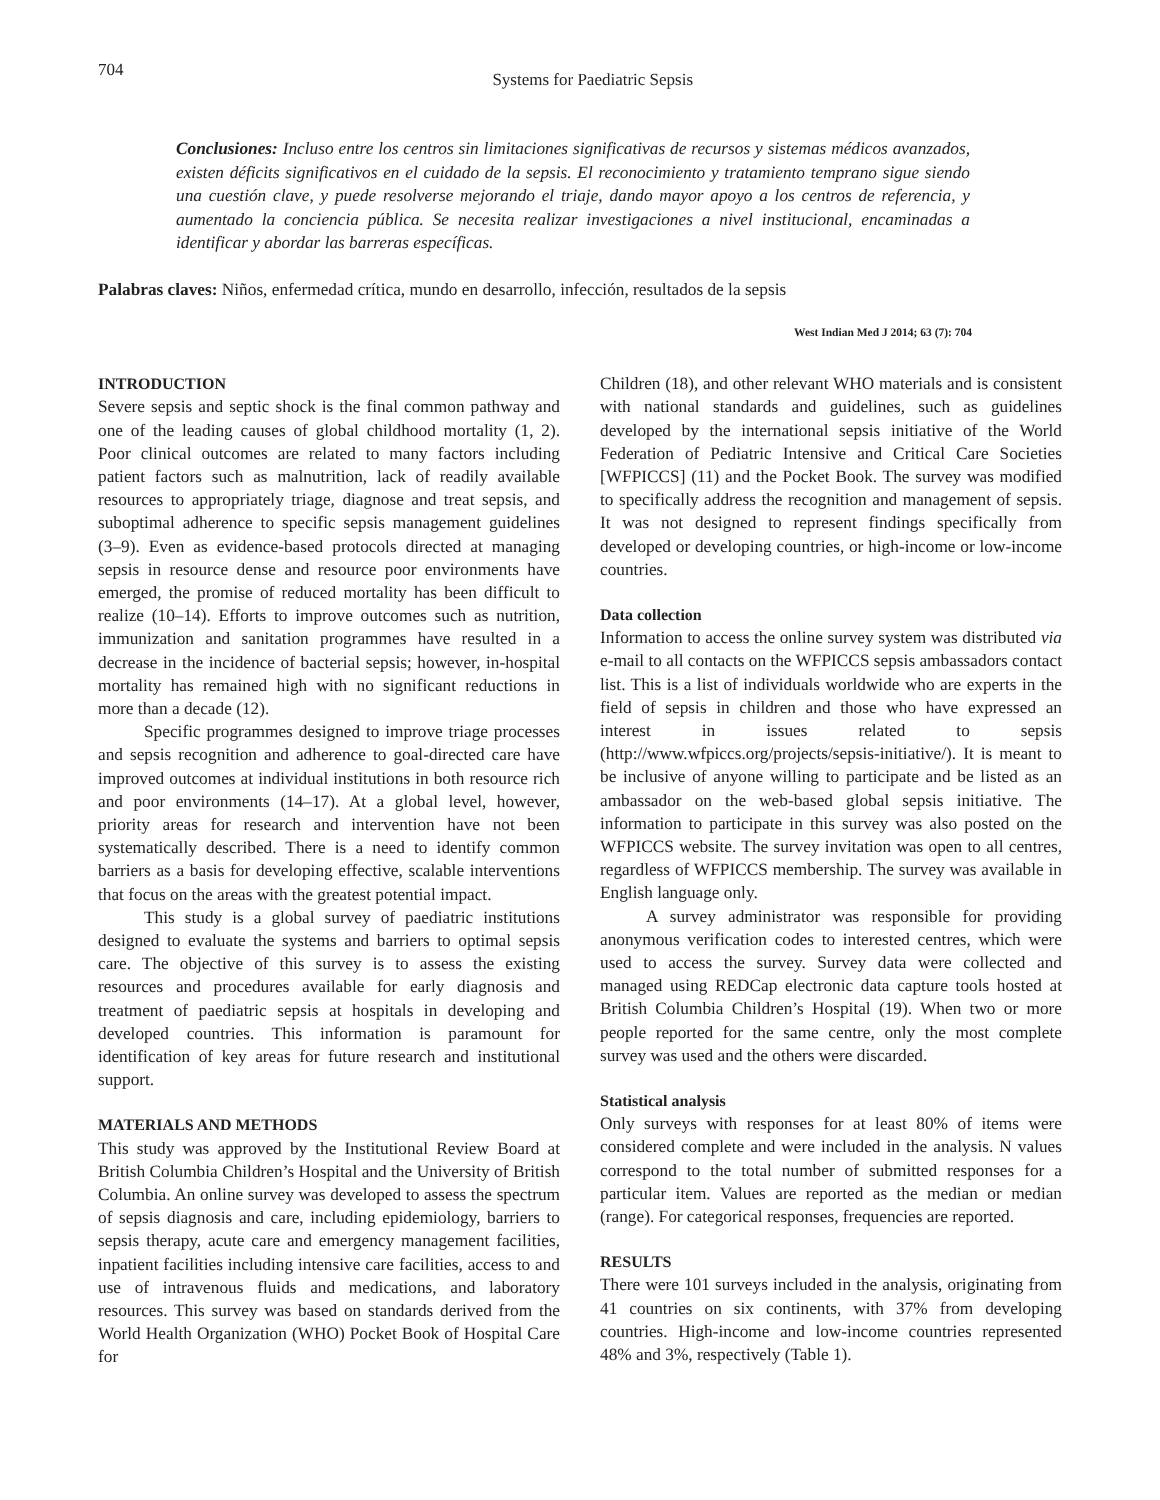704 Systems for Paediatric Sepsis
Conclusiones: Incluso entre los centros sin limitaciones significativas de recursos y sistemas médicos avanzados, existen déficits significativos en el cuidado de la sepsis. El reconocimiento y tratamiento temprano sigue siendo una cuestión clave, y puede resolverse mejorando el triaje, dando mayor apoyo a los centros de referencia, y aumentado la conciencia pública. Se necesita realizar investigaciones a nivel institucional, encaminadas a identificar y abordar las barreras específicas.
Palabras claves: Niños, enfermedad crítica, mundo en desarrollo, infección, resultados de la sepsis
West Indian Med J 2014; 63 (7): 704
INTRODUCTION
Severe sepsis and septic shock is the final common pathway and one of the leading causes of global childhood mortality (1, 2). Poor clinical outcomes are related to many factors including patient factors such as malnutrition, lack of readily available resources to appropriately triage, diagnose and treat sepsis, and suboptimal adherence to specific sepsis management guidelines (3–9). Even as evidence-based protocols directed at managing sepsis in resource dense and resource poor environments have emerged, the promise of reduced mortality has been difficult to realize (10–14). Efforts to improve outcomes such as nutrition, immunization and sanitation programmes have resulted in a decrease in the incidence of bacterial sepsis; however, in-hospital mortality has remained high with no significant reductions in more than a decade (12).
Specific programmes designed to improve triage processes and sepsis recognition and adherence to goal-directed care have improved outcomes at individual institutions in both resource rich and poor environments (14–17). At a global level, however, priority areas for research and intervention have not been systematically described. There is a need to identify common barriers as a basis for developing effective, scalable interventions that focus on the areas with the greatest potential impact.
This study is a global survey of paediatric institutions designed to evaluate the systems and barriers to optimal sepsis care. The objective of this survey is to assess the existing resources and procedures available for early diagnosis and treatment of paediatric sepsis at hospitals in developing and developed countries. This information is paramount for identification of key areas for future research and institutional support.
MATERIALS AND METHODS
This study was approved by the Institutional Review Board at British Columbia Children’s Hospital and the University of British Columbia. An online survey was developed to assess the spectrum of sepsis diagnosis and care, including epidemiology, barriers to sepsis therapy, acute care and emergency management facilities, inpatient facilities including intensive care facilities, access to and use of intravenous fluids and medications, and laboratory resources. This survey was based on standards derived from the World Health Organization (WHO) Pocket Book of Hospital Care for
Children (18), and other relevant WHO materials and is consistent with national standards and guidelines, such as guidelines developed by the international sepsis initiative of the World Federation of Pediatric Intensive and Critical Care Societies [WFPICCS] (11) and the Pocket Book. The survey was modified to specifically address the recognition and management of sepsis. It was not designed to represent findings specifically from developed or developing countries, or high-income or low-income countries.
Data collection
Information to access the online survey system was distributed via e-mail to all contacts on the WFPICCS sepsis ambassadors contact list. This is a list of individuals worldwide who are experts in the field of sepsis in children and those who have expressed an interest in issues related to sepsis (http://www.wfpiccs.org/projects/sepsis-initiative/). It is meant to be inclusive of anyone willing to participate and be listed as an ambassador on the web-based global sepsis initiative. The information to participate in this survey was also posted on the WFPICCS website. The survey invitation was open to all centres, regardless of WFPICCS membership. The survey was available in English language only.
A survey administrator was responsible for providing anonymous verification codes to interested centres, which were used to access the survey. Survey data were collected and managed using REDCap electronic data capture tools hosted at British Columbia Children’s Hospital (19). When two or more people reported for the same centre, only the most complete survey was used and the others were discarded.
Statistical analysis
Only surveys with responses for at least 80% of items were considered complete and were included in the analysis. N values correspond to the total number of submitted responses for a particular item. Values are reported as the median or median (range). For categorical responses, frequencies are reported.
RESULTS
There were 101 surveys included in the analysis, originating from 41 countries on six continents, with 37% from developing countries. High-income and low-income countries represented 48% and 3%, respectively (Table 1).